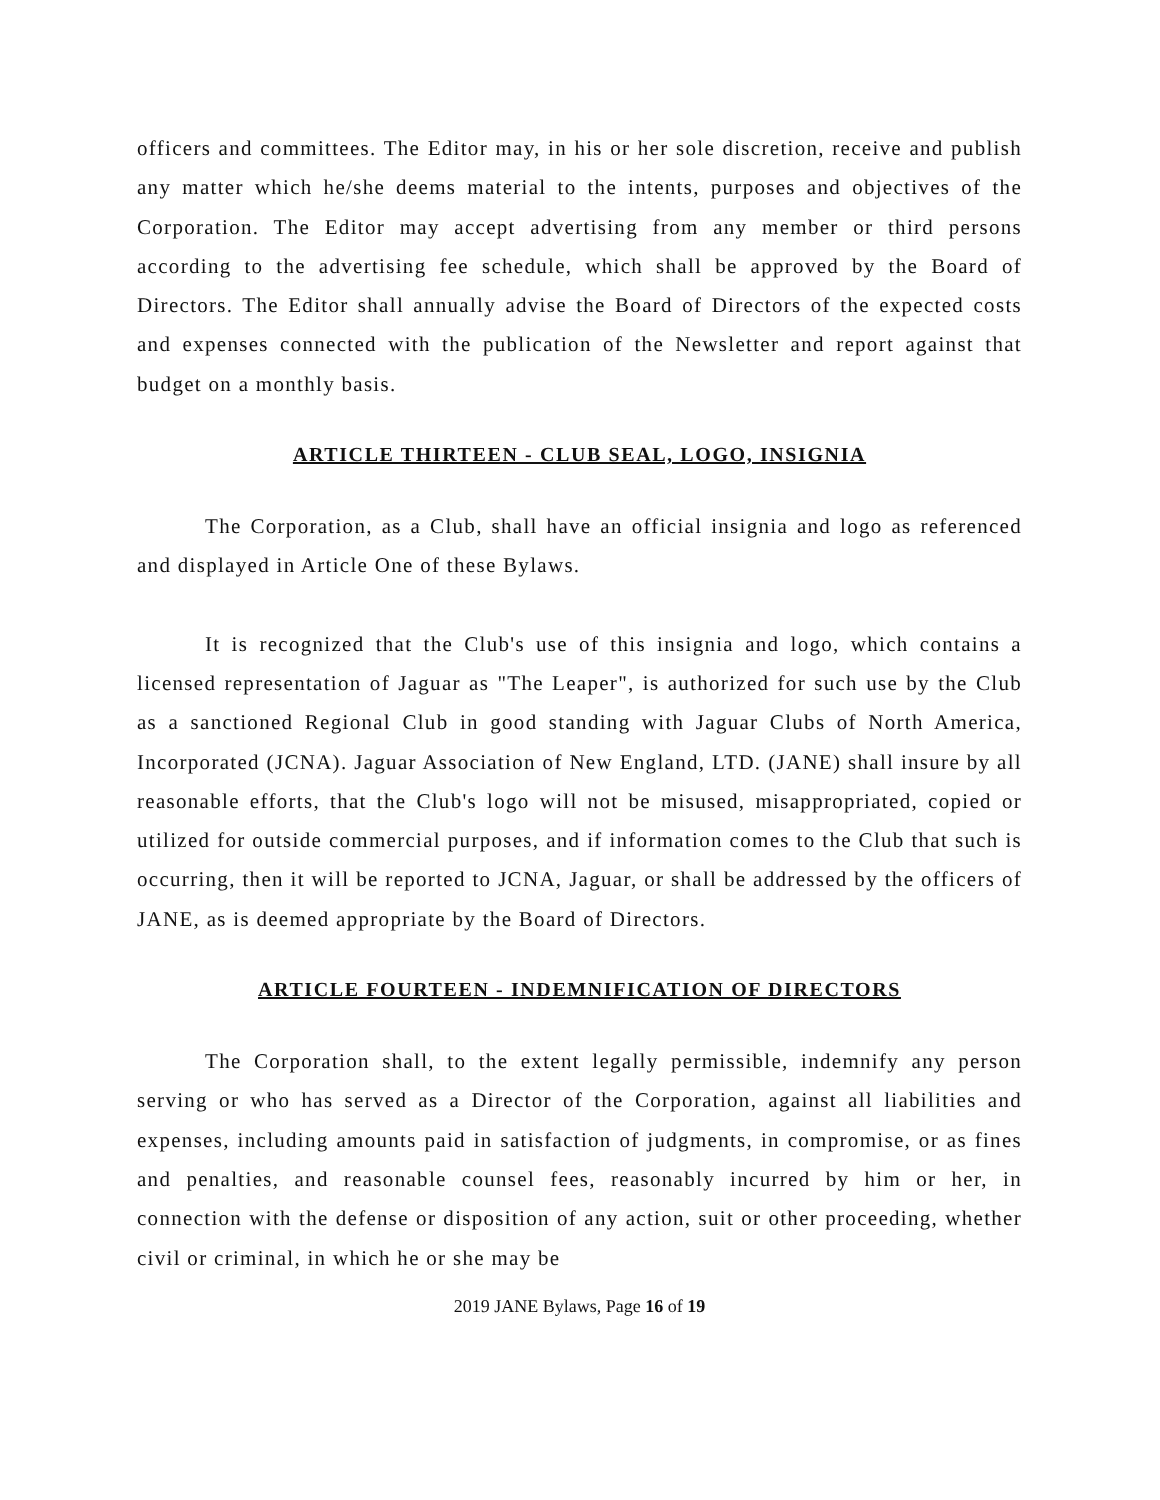officers and committees. The Editor may, in his or her sole discretion, receive and publish any matter which he/she deems material to the intents, purposes and objectives of the Corporation. The Editor may accept advertising from any member or third persons according to the advertising fee schedule, which shall be approved by the Board of Directors. The Editor shall annually advise the Board of Directors of the expected costs and expenses connected with the publication of the Newsletter and report against that budget on a monthly basis.
ARTICLE THIRTEEN - CLUB SEAL, LOGO, INSIGNIA
The Corporation, as a Club, shall have an official insignia and logo as referenced and displayed in Article One of these Bylaws.
It is recognized that the Club's use of this insignia and logo, which contains a licensed representation of Jaguar as "The Leaper", is authorized for such use by the Club as a sanctioned Regional Club in good standing with Jaguar Clubs of North America, Incorporated (JCNA). Jaguar Association of New England, LTD. (JANE) shall insure by all reasonable efforts, that the Club's logo will not be misused, misappropriated, copied or utilized for outside commercial purposes, and if information comes to the Club that such is occurring, then it will be reported to JCNA, Jaguar, or shall be addressed by the officers of JANE, as is deemed appropriate by the Board of Directors.
ARTICLE FOURTEEN - INDEMNIFICATION OF DIRECTORS
The Corporation shall, to the extent legally permissible, indemnify any person serving or who has served as a Director of the Corporation, against all liabilities and expenses, including amounts paid in satisfaction of judgments, in compromise, or as fines and penalties, and reasonable counsel fees, reasonably incurred by him or her, in connection with the defense or disposition of any action, suit or other proceeding, whether civil or criminal, in which he or she may be
2019 JANE Bylaws, Page 16 of 19